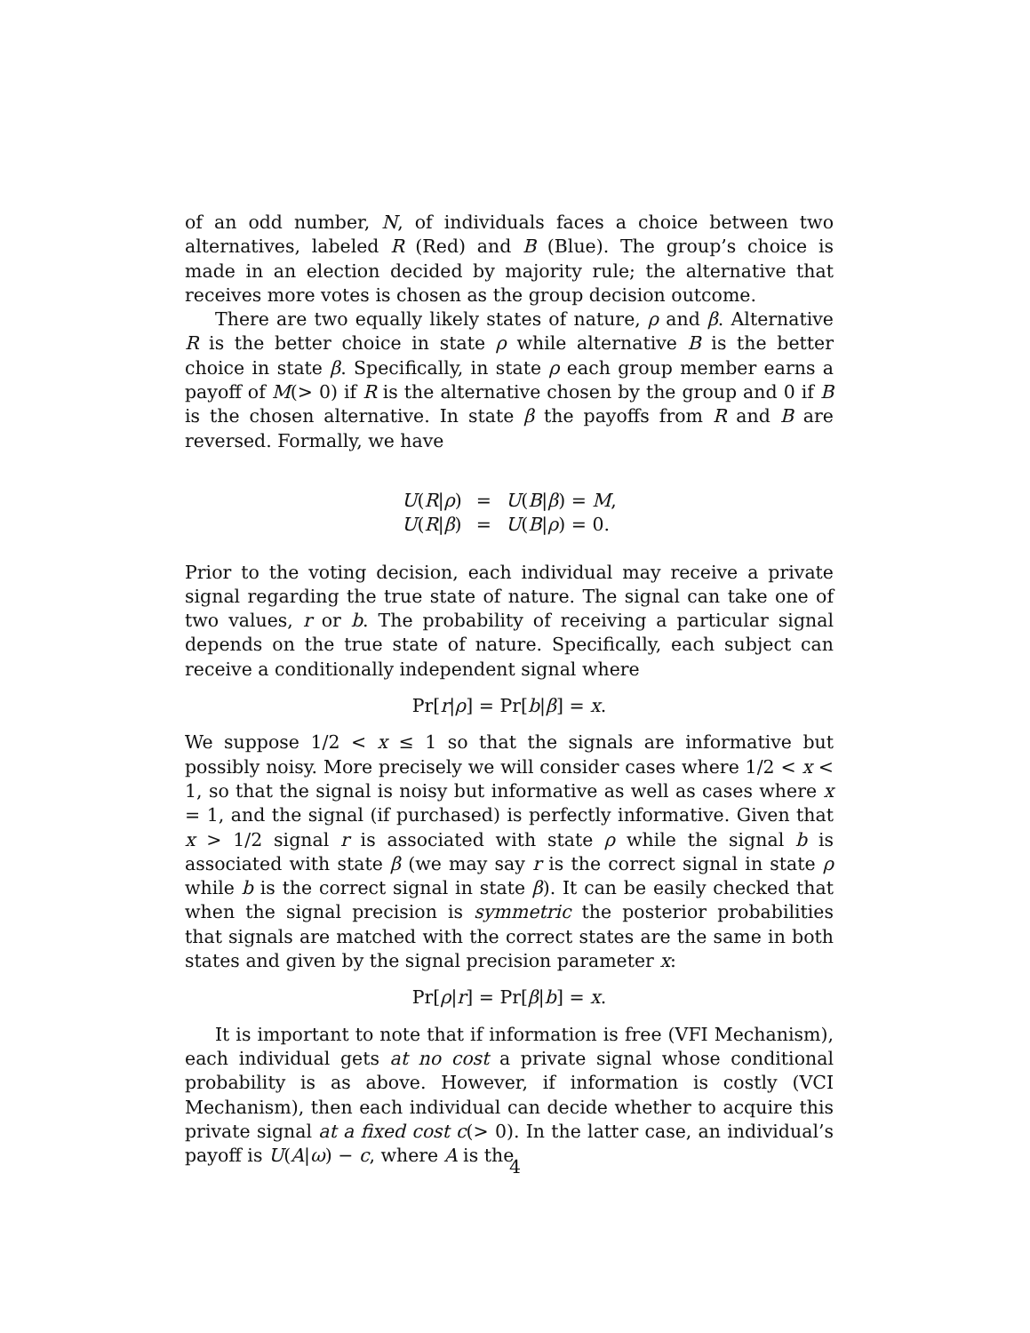of an odd number, N, of individuals faces a choice between two alternatives, labeled R (Red) and B (Blue). The group’s choice is made in an election decided by majority rule; the alternative that receives more votes is chosen as the group decision outcome.
There are two equally likely states of nature, ρ and β. Alternative R is the better choice in state ρ while alternative B is the better choice in state β. Specifically, in state ρ each group member earns a payoff of M(> 0) if R is the alternative chosen by the group and 0 if B is the chosen alternative. In state β the payoffs from R and B are reversed. Formally, we have
| U ( R / ρ ) | = | U ( B / β ) = M , |
| U ( R / β ) | = | U ( B / ρ ) = 0. |
Prior to the voting decision, each individual may receive a private signal regarding the true state of nature. The signal can take one of two values, r or b. The probability of receiving a particular signal depends on the true state of nature. Specifically, each subject can receive a conditionally independent signal where
Pr[r|ρ] = Pr[b|β] = x.
We suppose 1/2 < x ≤ 1 so that the signals are informative but possibly noisy. More precisely we will consider cases where 1/2 < x < 1, so that the signal is noisy but informative as well as cases where x = 1, and the signal (if purchased) is perfectly informative. Given that x > 1/2 signal r is associated with state ρ while the signal b is associated with state β (we may say r is the correct signal in state ρ while b is the correct signal in state β). It can be easily checked that when the signal precision is symmetric the posterior probabilities that signals are matched with the correct states are the same in both states and given by the signal precision parameter x:
Pr[ρ|r] = Pr[β|b] = x.
It is important to note that if information is free (VFI Mechanism), each individual gets at no cost a private signal whose conditional probability is as above. However, if information is costly (VCI Mechanism), then each individual can decide whether to acquire this private signal at a fixed cost c(> 0). In the latter case, an individual’s payoff is U(A|ω) − c, where A is the
4